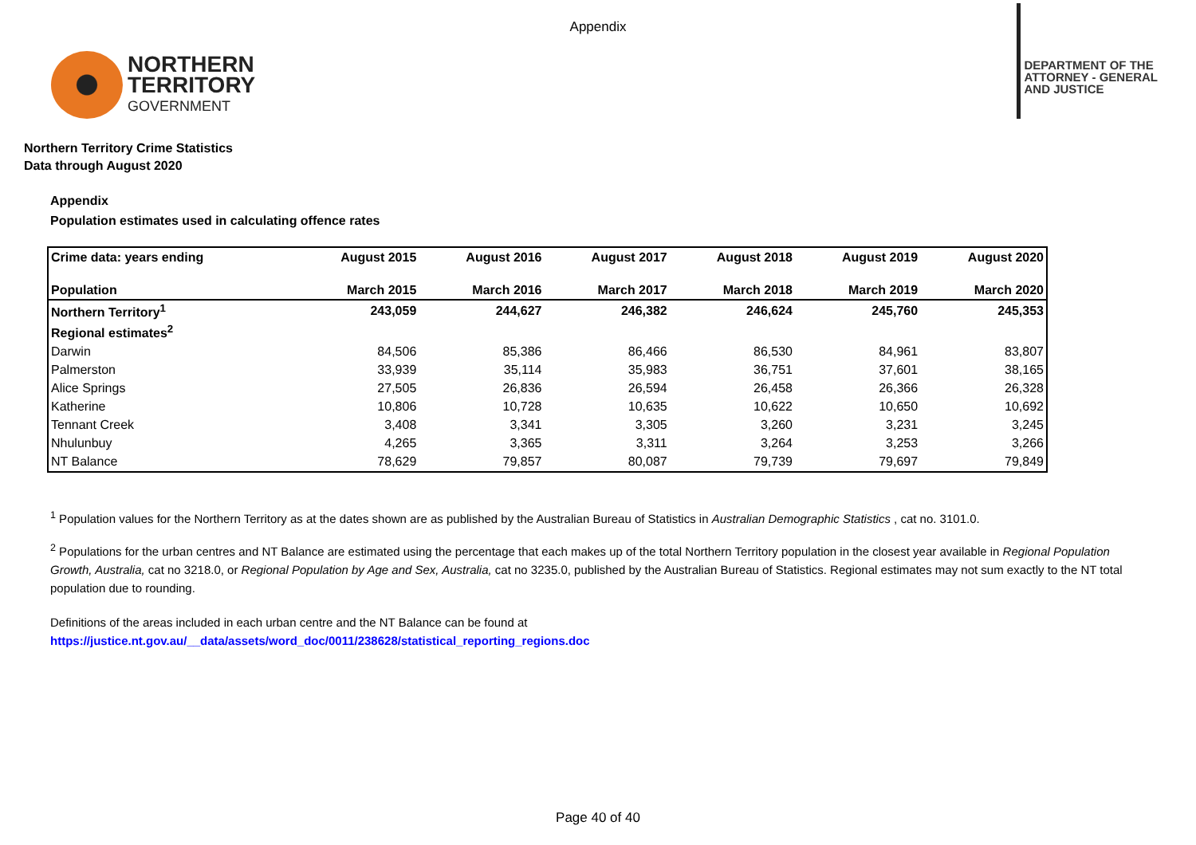Appendix
NORTHERN
TERRITORY
GOVERNMENT
DEPARTMENT OF THE
ATTORNEY - GENERAL
AND JUSTICE
Northern Territory Crime Statistics
Data through August 2020
Appendix
Population estimates used in calculating offence rates
| Crime data: years ending | August 2015 | August 2016 | August 2017 | August 2018 | August 2019 | August 2020 |
| --- | --- | --- | --- | --- | --- | --- |
| Population | March 2015 | March 2016 | March 2017 | March 2018 | March 2019 | March 2020 |
| Northern Territory<sup>1</sup> | 243,059 | 244,627 | 246,382 | 246,624 | 245,760 | 245,353 |
| Regional estimates<sup>2</sup> | | | | | | |
| Darwin | 84,506 | 85,386 | 86,466 | 86,530 | 84,961 | 83,807 |
| Palmerston | 33,939 | 35,114 | 35,983 | 36,751 | 37,601 | 38,165 |
| Alice Springs | 27,505 | 26,836 | 26,594 | 26,458 | 26,366 | 26,328 |
| Katherine | 10,806 | 10,728 | 10,635 | 10,622 | 10,650 | 10,692 |
| Tennant Creek | 3,408 | 3,341 | 3,305 | 3,260 | 3,231 | 3,245 |
| Nhulunbuy | 4,265 | 3,365 | 3,311 | 3,264 | 3,253 | 3,266 |
| NT Balance | 78,629 | 79,857 | 80,087 | 79,739 | 79,697 | 79,849 |
<sup>1</sup> Population values for the Northern Territory as at the dates shown are as published by the Australian Bureau of Statistics in Australian Demographic Statistics , cat no. 3101.0.
<sup>2</sup> Populations for the urban centres and NT Balance are estimated using the percentage that each makes up of the total Northern Territory population in the closest year available in Regional Population Growth, Australia, cat no 3218.0, or Regional Population by Age and Sex, Australia, cat no 3235.0, published by the Australian Bureau of Statistics. Regional estimates may not sum exactly to the NT total population due to rounding.
Definitions of the areas included in each urban centre and the NT Balance can be found at
https://justice.nt.gov.au/__data/assets/word_doc/0011/238628/statistical_reporting_regions.doc
Page 40 of 40